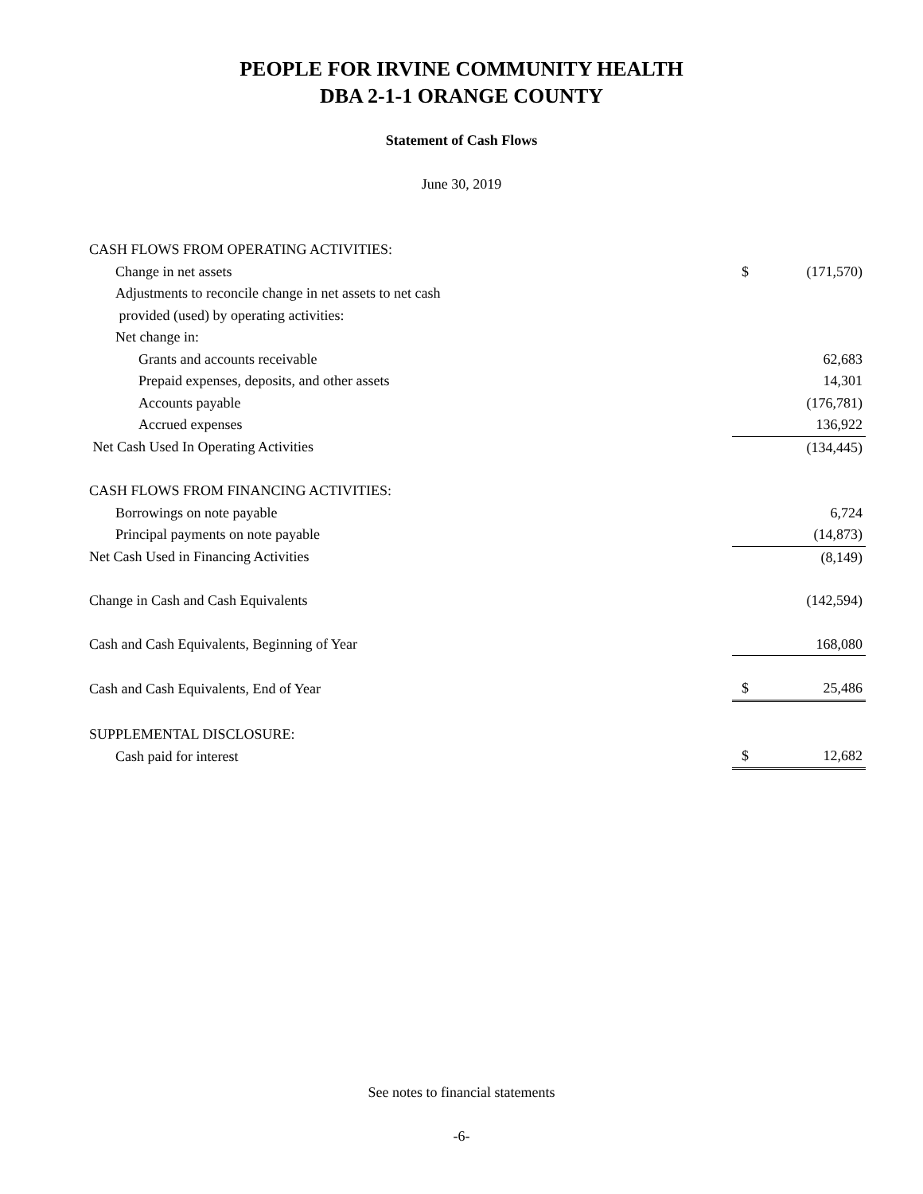PEOPLE FOR IRVINE COMMUNITY HEALTH
DBA 2-1-1 ORANGE COUNTY
Statement of Cash Flows
June 30, 2019
| CASH FLOWS FROM OPERATING ACTIVITIES: | | |
| Change in net assets | $ | (171,570) |
| Adjustments to reconcile change in net assets to net cash | | |
| provided (used) by operating activities: | | |
| Net change in: | | |
| Grants and accounts receivable | | 62,683 |
| Prepaid expenses, deposits, and other assets | | 14,301 |
| Accounts payable | | (176,781) |
| Accrued expenses | | 136,922 |
| Net Cash Used In Operating Activities | | (134,445) |
| CASH FLOWS FROM FINANCING ACTIVITIES: | | |
| Borrowings on note payable | | 6,724 |
| Principal payments on note payable | | (14,873) |
| Net Cash Used in Financing Activities | | (8,149) |
| Change in Cash and Cash Equivalents | | (142,594) |
| Cash and Cash Equivalents, Beginning of Year | | 168,080 |
| Cash and Cash Equivalents, End of Year | $ | 25,486 |
| SUPPLEMENTAL DISCLOSURE: | | |
| Cash paid for interest | $ | 12,682 |
See notes to financial statements
-6-